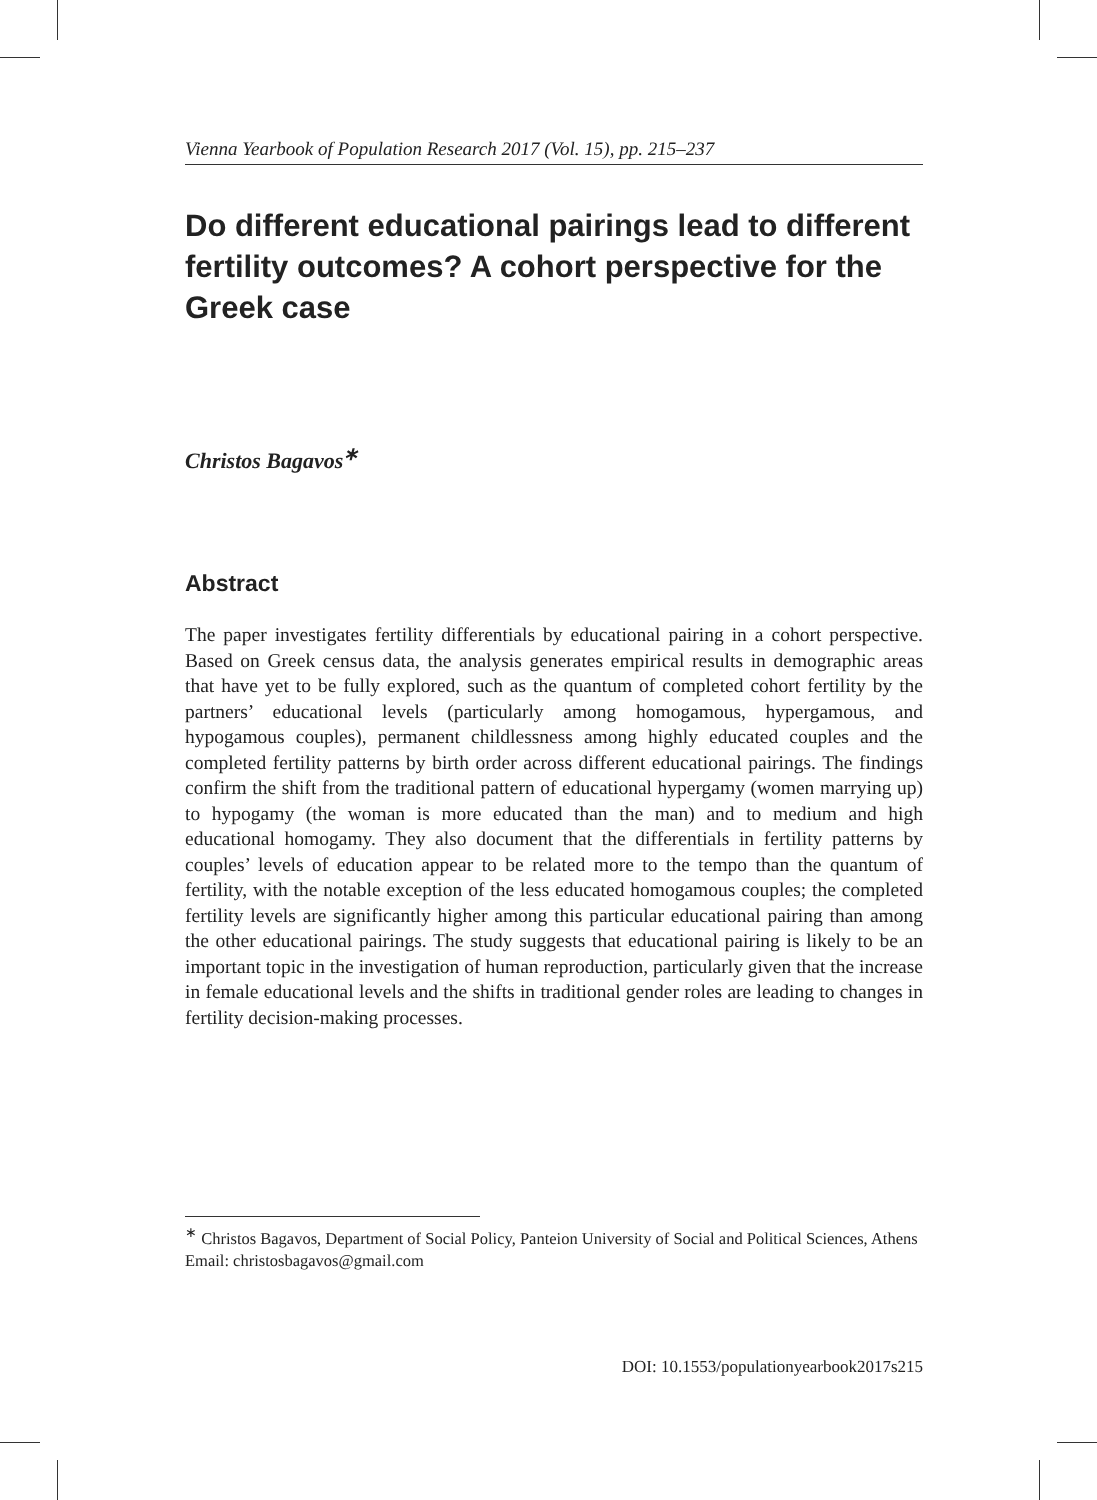Vienna Yearbook of Population Research 2017 (Vol. 15), pp. 215–237
Do different educational pairings lead to different fertility outcomes? A cohort perspective for the Greek case
Christos Bagavos<sup>∗</sup>
Abstract
The paper investigates fertility differentials by educational pairing in a cohort perspective. Based on Greek census data, the analysis generates empirical results in demographic areas that have yet to be fully explored, such as the quantum of completed cohort fertility by the partners’ educational levels (particularly among homogamous, hypergamous, and hypogamous couples), permanent childlessness among highly educated couples and the completed fertility patterns by birth order across different educational pairings. The findings confirm the shift from the traditional pattern of educational hypergamy (women marrying up) to hypogamy (the woman is more educated than the man) and to medium and high educational homogamy. They also document that the differentials in fertility patterns by couples’ levels of education appear to be related more to the tempo than the quantum of fertility, with the notable exception of the less educated homogamous couples; the completed fertility levels are significantly higher among this particular educational pairing than among the other educational pairings. The study suggests that educational pairing is likely to be an important topic in the investigation of human reproduction, particularly given that the increase in female educational levels and the shifts in traditional gender roles are leading to changes in fertility decision-making processes.
<sup>∗</sup> Christos Bagavos, Department of Social Policy, Panteion University of Social and Political Sciences, Athens
Email: christosbagavos@gmail.com
DOI: 10.1553/populationyearbook2017s215